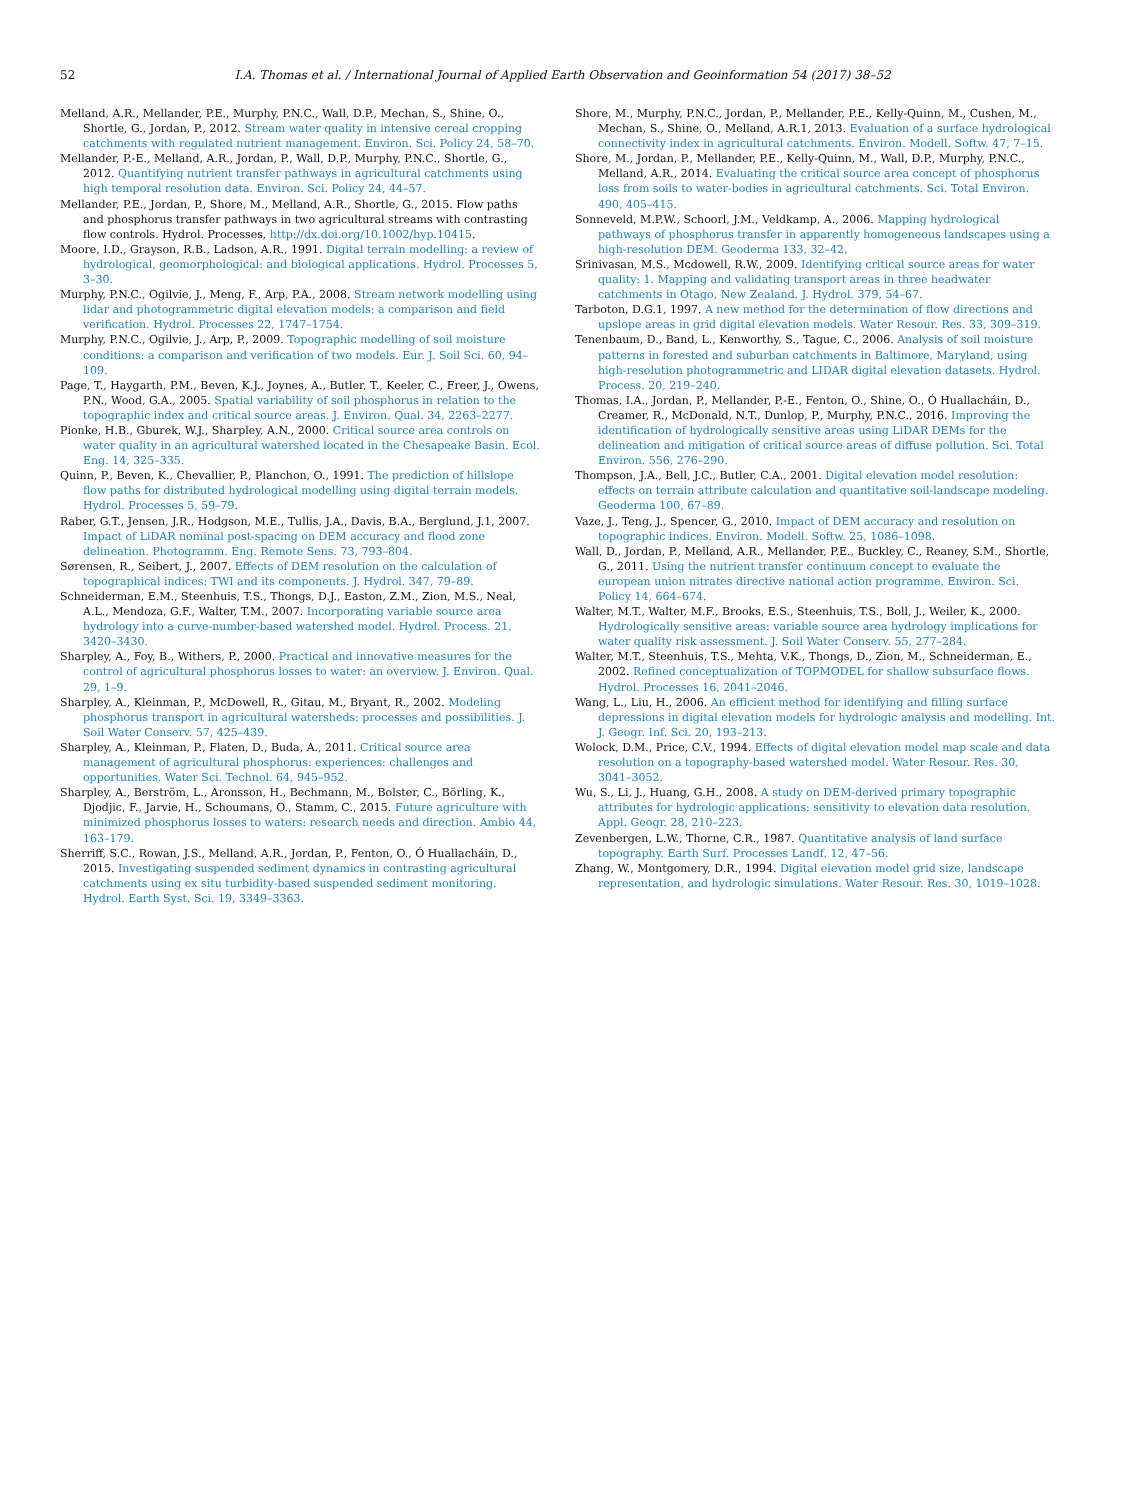52
I.A. Thomas et al. / International Journal of Applied Earth Observation and Geoinformation 54 (2017) 38–52
Melland, A.R., Mellander, P.E., Murphy, P.N.C., Wall, D.P., Mechan, S., Shine, O., Shortle, G., Jordan, P., 2012. Stream water quality in intensive cereal cropping catchments with regulated nutrient management. Environ. Sci. Policy 24, 58–70.
Mellander, P.-E., Melland, A.R., Jordan, P., Wall, D.P., Murphy, P.N.C., Shortle, G., 2012. Quantifying nutrient transfer pathways in agricultural catchments using high temporal resolution data. Environ. Sci. Policy 24, 44–57.
Mellander, P.E., Jordan, P., Shore, M., Melland, A.R., Shortle, G., 2015. Flow paths and phosphorus transfer pathways in two agricultural streams with contrasting flow controls. Hydrol. Processes, http://dx.doi.org/10.1002/hyp.10415.
Moore, I.D., Grayson, R.B., Ladson, A.R., 1991. Digital terrain modelling: a review of hydrological, geomorphological: and biological applications. Hydrol. Processes 5, 3–30.
Murphy, P.N.C., Ogilvie, J., Meng, F., Arp, P.A., 2008. Stream network modelling using lidar and photogrammetric digital elevation models: a comparison and field verification. Hydrol. Processes 22, 1747–1754.
Murphy, P.N.C., Ogilvie, J., Arp, P., 2009. Topographic modelling of soil moisture conditions: a comparison and verification of two models. Eur. J. Soil Sci. 60, 94–109.
Page, T., Haygarth, P.M., Beven, K.J., Joynes, A., Butler, T., Keeler, C., Freer, J., Owens, P.N., Wood, G.A., 2005. Spatial variability of soil phosphorus in relation to the topographic index and critical source areas. J. Environ. Qual. 34, 2263–2277.
Pionke, H.B., Gburek, W.J., Sharpley, A.N., 2000. Critical source area controls on water quality in an agricultural watershed located in the Chesapeake Basin. Ecol. Eng. 14, 325–335.
Quinn, P., Beven, K., Chevallier, P., Planchon, O., 1991. The prediction of hillslope flow paths for distributed hydrological modelling using digital terrain models. Hydrol. Processes 5, 59–79.
Raber, G.T., Jensen, J.R., Hodgson, M.E., Tullis, J.A., Davis, B.A., Berglund, J.1, 2007. Impact of LiDAR nominal post-spacing on DEM accuracy and flood zone delineation. Photogramm. Eng. Remote Sens. 73, 793–804.
Sørensen, R., Seibert, J., 2007. Effects of DEM resolution on the calculation of topographical indices: TWI and its components. J. Hydrol. 347, 79–89.
Schneiderman, E.M., Steenhuis, T.S., Thongs, D.J., Easton, Z.M., Zion, M.S., Neal, A.L., Mendoza, G.F., Walter, T.M., 2007. Incorporating variable source area hydrology into a curve-number-based watershed model. Hydrol. Process. 21, 3420–3430.
Sharpley, A., Foy, B., Withers, P., 2000. Practical and innovative measures for the control of agricultural phosphorus losses to water: an overview. J. Environ. Qual. 29, 1–9.
Sharpley, A., Kleinman, P., McDowell, R., Gitau, M., Bryant, R., 2002. Modeling phosphorus transport in agricultural watersheds: processes and possibilities. J. Soil Water Conserv. 57, 425–439.
Sharpley, A., Kleinman, P., Flaten, D., Buda, A., 2011. Critical source area management of agricultural phosphorus: experiences: challenges and opportunities. Water Sci. Technol. 64, 945–952.
Sharpley, A., Berström, L., Aronsson, H., Bechmann, M., Bolster, C., Börling, K., Djodjic, F., Jarvie, H., Schoumans, O., Stamm, C., 2015. Future agriculture with minimized phosphorus losses to waters: research needs and direction. Ambio 44, 163–179.
Sherriff, S.C., Rowan, J.S., Melland, A.R., Jordan, P., Fenton, O., Ó Huallacháin, D., 2015. Investigating suspended sediment dynamics in contrasting agricultural catchments using ex situ turbidity-based suspended sediment monitoring. Hydrol. Earth Syst. Sci. 19, 3349–3363.
Shore, M., Murphy, P.N.C., Jordan, P., Mellander, P.E., Kelly-Quinn, M., Cushen, M., Mechan, S., Shine, O., Melland, A.R.1, 2013. Evaluation of a surface hydrological connectivity index in agricultural catchments. Environ. Modell. Softw. 47, 7–15.
Shore, M., Jordan, P., Mellander, P.E., Kelly-Quinn, M., Wall, D.P., Murphy, P.N.C., Melland, A.R., 2014. Evaluating the critical source area concept of phosphorus loss from soils to water-bodies in agricultural catchments. Sci. Total Environ. 490, 405–415.
Sonneveld, M.P.W., Schoorl, J.M., Veldkamp, A., 2006. Mapping hydrological pathways of phosphorus transfer in apparently homogeneous landscapes using a high-resolution DEM. Geoderma 133, 32–42.
Srinivasan, M.S., Mcdowell, R.W., 2009. Identifying critical source areas for water quality: 1. Mapping and validating transport areas in three headwater catchments in Otago, New Zealand. J. Hydrol. 379, 54–67.
Tarboton, D.G.1, 1997. A new method for the determination of flow directions and upslope areas in grid digital elevation models. Water Resour. Res. 33, 309–319.
Tenenbaum, D., Band, L., Kenworthy, S., Tague, C., 2006. Analysis of soil moisture patterns in forested and suburban catchments in Baltimore, Maryland, using high-resolution photogrammetric and LIDAR digital elevation datasets. Hydrol. Process. 20, 219–240.
Thomas, I.A., Jordan, P., Mellander, P.-E., Fenton, O., Shine, O., Ó Huallacháin, D., Creamer, R., McDonald, N.T., Dunlop, P., Murphy, P.N.C., 2016. Improving the identification of hydrologically sensitive areas using LiDAR DEMs for the delineation and mitigation of critical source areas of diffuse pollution. Sci. Total Environ. 556, 276–290.
Thompson, J.A., Bell, J.C., Butler, C.A., 2001. Digital elevation model resolution: effects on terrain attribute calculation and quantitative soil-landscape modeling. Geoderma 100, 67–89.
Vaze, J., Teng, J., Spencer, G., 2010. Impact of DEM accuracy and resolution on topographic indices. Environ. Modell. Softw. 25, 1086–1098.
Wall, D., Jordan, P., Melland, A.R., Mellander, P.E., Buckley, C., Reaney, S.M., Shortle, G., 2011. Using the nutrient transfer continuum concept to evaluate the european union nitrates directive national action programme. Environ. Sci. Policy 14, 664–674.
Walter, M.T., Walter, M.F., Brooks, E.S., Steenhuis, T.S., Boll, J., Weiler, K., 2000. Hydrologically sensitive areas: variable source area hydrology implications for water quality risk assessment. J. Soil Water Conserv. 55, 277–284.
Walter, M.T., Steenhuis, T.S., Mehta, V.K., Thongs, D., Zion, M., Schneiderman, E., 2002. Refined conceptualization of TOPMODEL for shallow subsurface flows. Hydrol. Processes 16, 2041–2046.
Wang, L., Liu, H., 2006. An efficient method for identifying and filling surface depressions in digital elevation models for hydrologic analysis and modelling. Int. J. Geogr. Inf. Sci. 20, 193–213.
Wolock, D.M., Price, C.V., 1994. Effects of digital elevation model map scale and data resolution on a topography-based watershed model. Water Resour. Res. 30, 3041–3052.
Wu, S., Li, J., Huang, G.H., 2008. A study on DEM-derived primary topographic attributes for hydrologic applications: sensitivity to elevation data resolution. Appl. Geogr. 28, 210–223.
Zevenbergen, L.W., Thorne, C.R., 1987. Quantitative analysis of land surface topography. Earth Surf. Processes Landf. 12, 47–56.
Zhang, W., Montgomery, D.R., 1994. Digital elevation model grid size, landscape representation, and hydrologic simulations. Water Resour. Res. 30, 1019–1028.